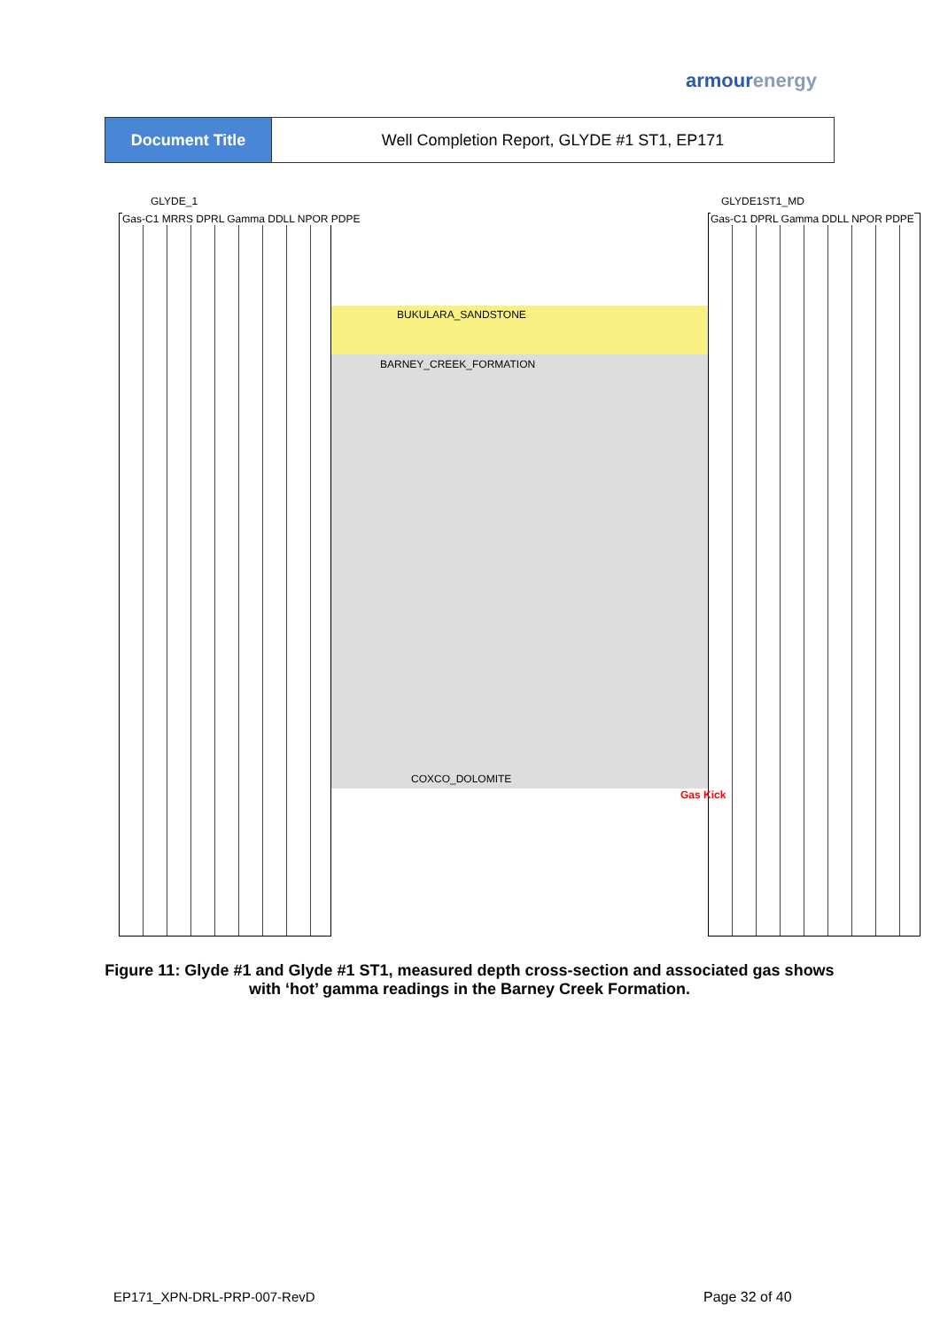armourenergy
| Document Title | Well Completion Report, GLYDE #1 ST1, EP171 |
GLYDE_1 GLYDE1ST1_MD
BUKULARA_SANDSTONE
BARNEY_CREEK_FORMATION
COXCO_DOLOMITE
Gas Kick
Gas-C1 MRRS DPRL Gamma DDLL NPOR PDPE
Gas-C1 DPRL Gamma DDLL NPOR PDPE
Figure 11: Glyde #1 and Glyde #1 ST1, measured depth cross-section and associated gas shows with ‘hot’ gamma readings in the Barney Creek Formation.
EP171_XPN-DRL-PRP-007-RevD Page 32 of 40